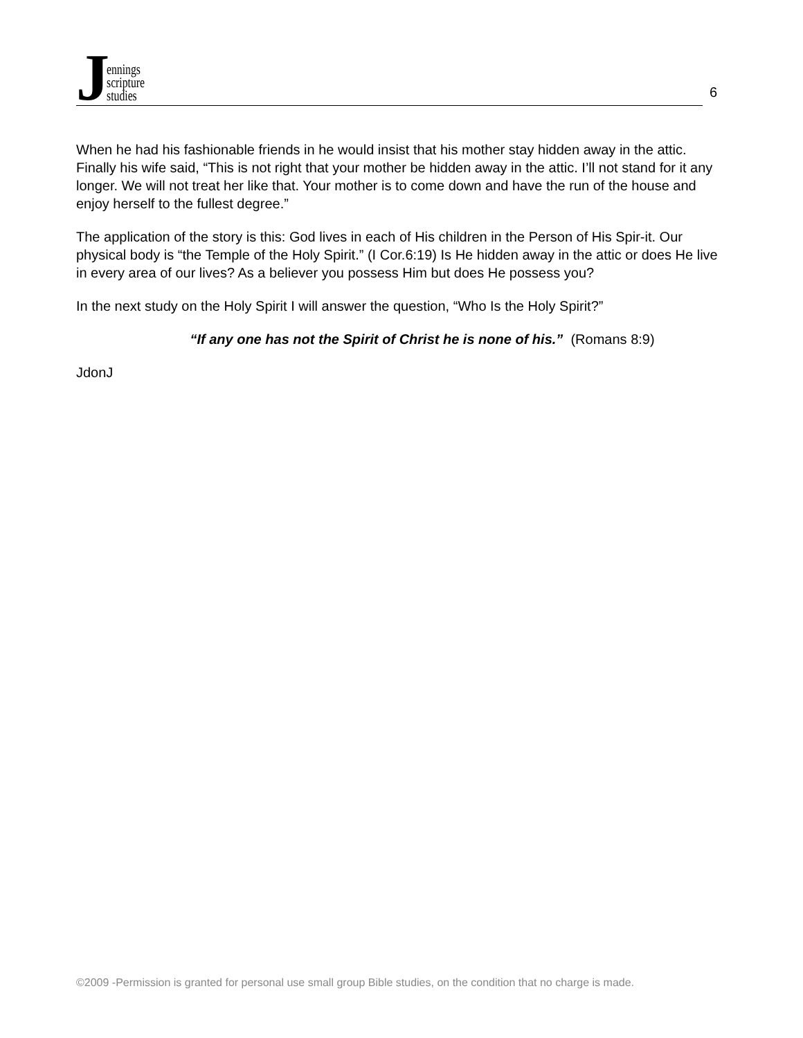Jennings
scripture
studies
6
When he had his fashionable friends in he would insist that his mother stay hidden away in the attic. Finally his wife said, “This is not right that your mother be hidden away in the attic. I’ll not stand for it any longer. We will not treat her like that. Your mother is to come down and have the run of the house and enjoy herself to the fullest degree.”
The application of the story is this: God lives in each of His children in the Person of His Spir-it. Our physical body is “the Temple of the Holy Spirit.” (I Cor.6:19) Is He hidden away in the attic or does He live in every area of our lives? As a believer you possess Him but does He possess you?
In the next study on the Holy Spirit I will answer the question, “Who Is the Holy Spirit?”
“If any one has not the Spirit of Christ he is none of his.” (Romans 8:9)
JdonJ
©2009 -Permission is granted for personal use small group Bible studies, on the condition that no charge is made.